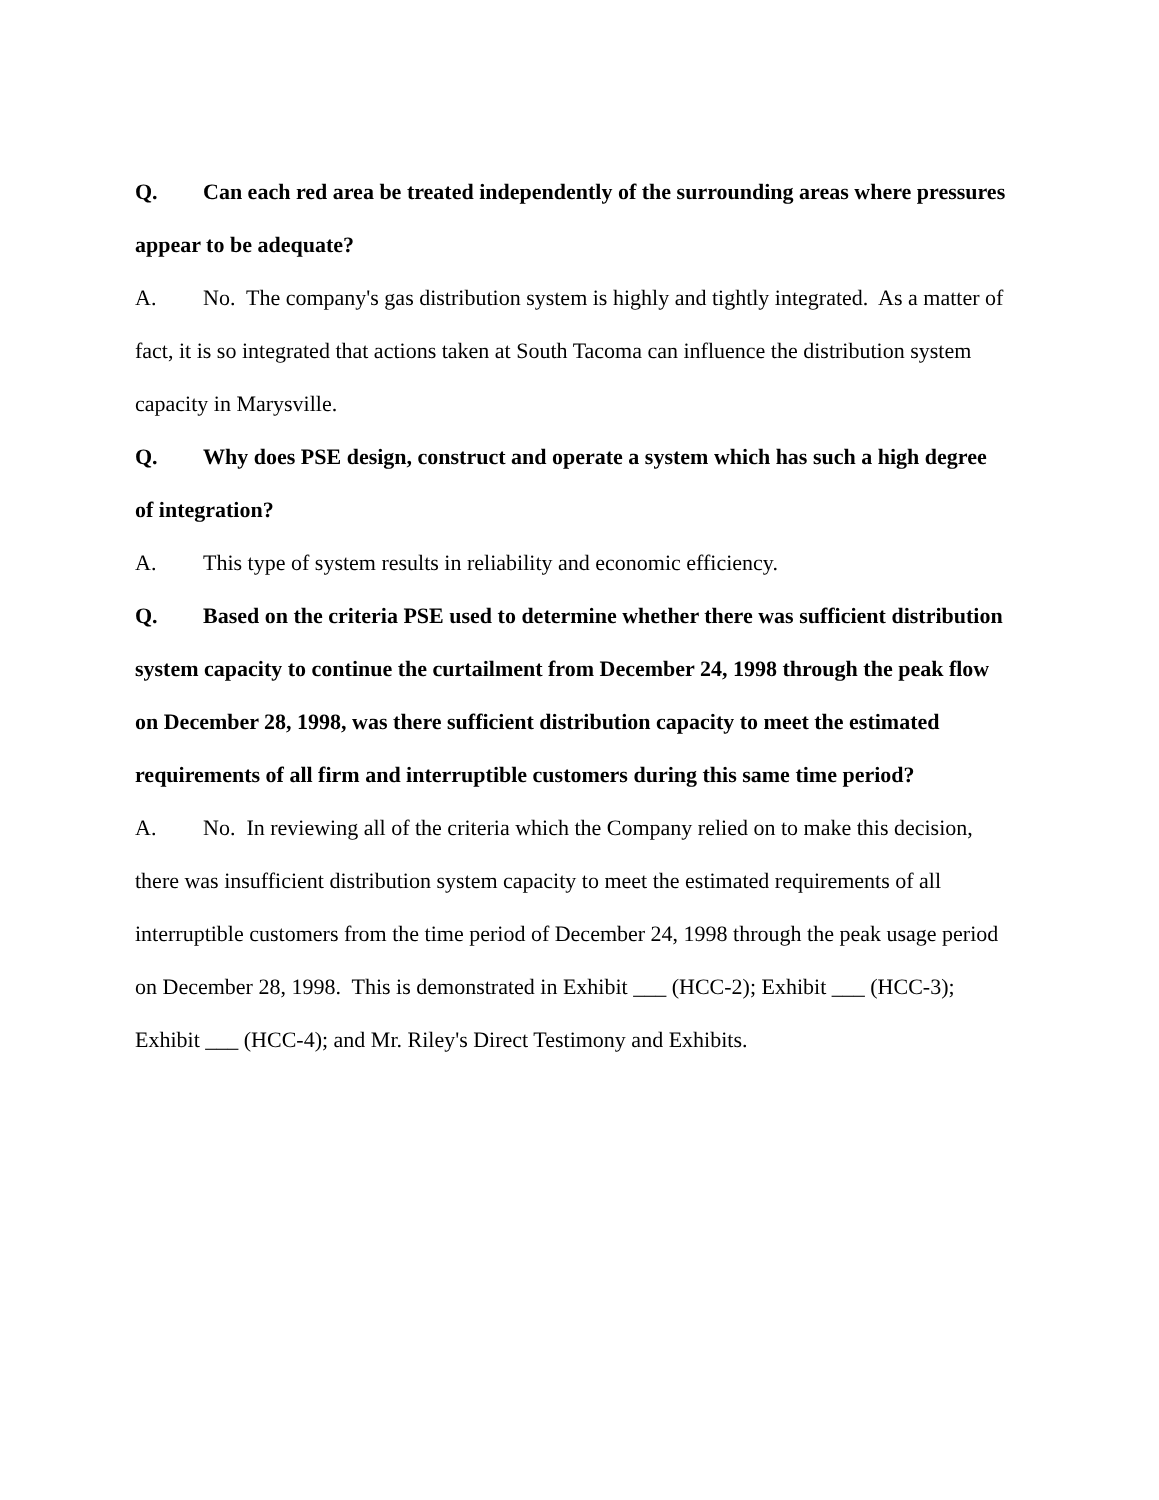Q. Can each red area be treated independently of the surrounding areas where pressures appear to be adequate?
A. No. The company's gas distribution system is highly and tightly integrated. As a matter of fact, it is so integrated that actions taken at South Tacoma can influence the distribution system capacity in Marysville.
Q. Why does PSE design, construct and operate a system which has such a high degree of integration?
A. This type of system results in reliability and economic efficiency.
Q. Based on the criteria PSE used to determine whether there was sufficient distribution system capacity to continue the curtailment from December 24, 1998 through the peak flow on December 28, 1998, was there sufficient distribution capacity to meet the estimated requirements of all firm and interruptible customers during this same time period?
A. No. In reviewing all of the criteria which the Company relied on to make this decision, there was insufficient distribution system capacity to meet the estimated requirements of all interruptible customers from the time period of December 24, 1998 through the peak usage period on December 28, 1998. This is demonstrated in Exhibit ___ (HCC-2); Exhibit ___ (HCC-3); Exhibit ___ (HCC-4); and Mr. Riley's Direct Testimony and Exhibits.